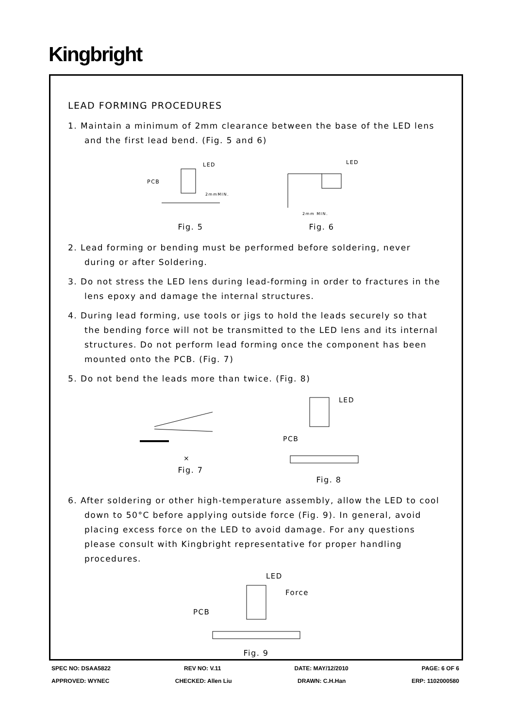Kingbright
LEAD FORMING PROCEDURES
1. Maintain a minimum of 2mm clearance between the base of the LED lens and the first lead bend. (Fig. 5 and 6)
PCB
LED
2mmMIN.
Fig. 5
LED
2mm MIN.
Fig. 6
2. Lead forming or bending must be performed before soldering, never during or after Soldering.
3. Do not stress the LED lens during lead-forming in order to fractures in the lens epoxy and damage the internal structures.
4. During lead forming, use tools or jigs to hold the leads securely so that the bending force will not be transmitted to the LED lens and its internal structures. Do not perform lead forming once the component has been mounted onto the PCB. (Fig. 7)
5. Do not bend the leads more than twice. (Fig. 8)
×
Fig. 7
LED
PCB
Fig. 8
6. After soldering or other high-temperature assembly, allow the LED to cool down to 50°C before applying outside force (Fig. 9). In general, avoid placing excess force on the LED to avoid damage. For any questions please consult with Kingbright representative for proper handling procedures.
LED
Force
PCB
Fig. 9
SPEC NO: DSAA5822 REV NO: V.11 DATE: MAY/12/2010 PAGE: 6 OF 6
APPROVED: WYNEC CHECKED: Allen Liu DRAWN: C.H.Han ERP: 1102000580